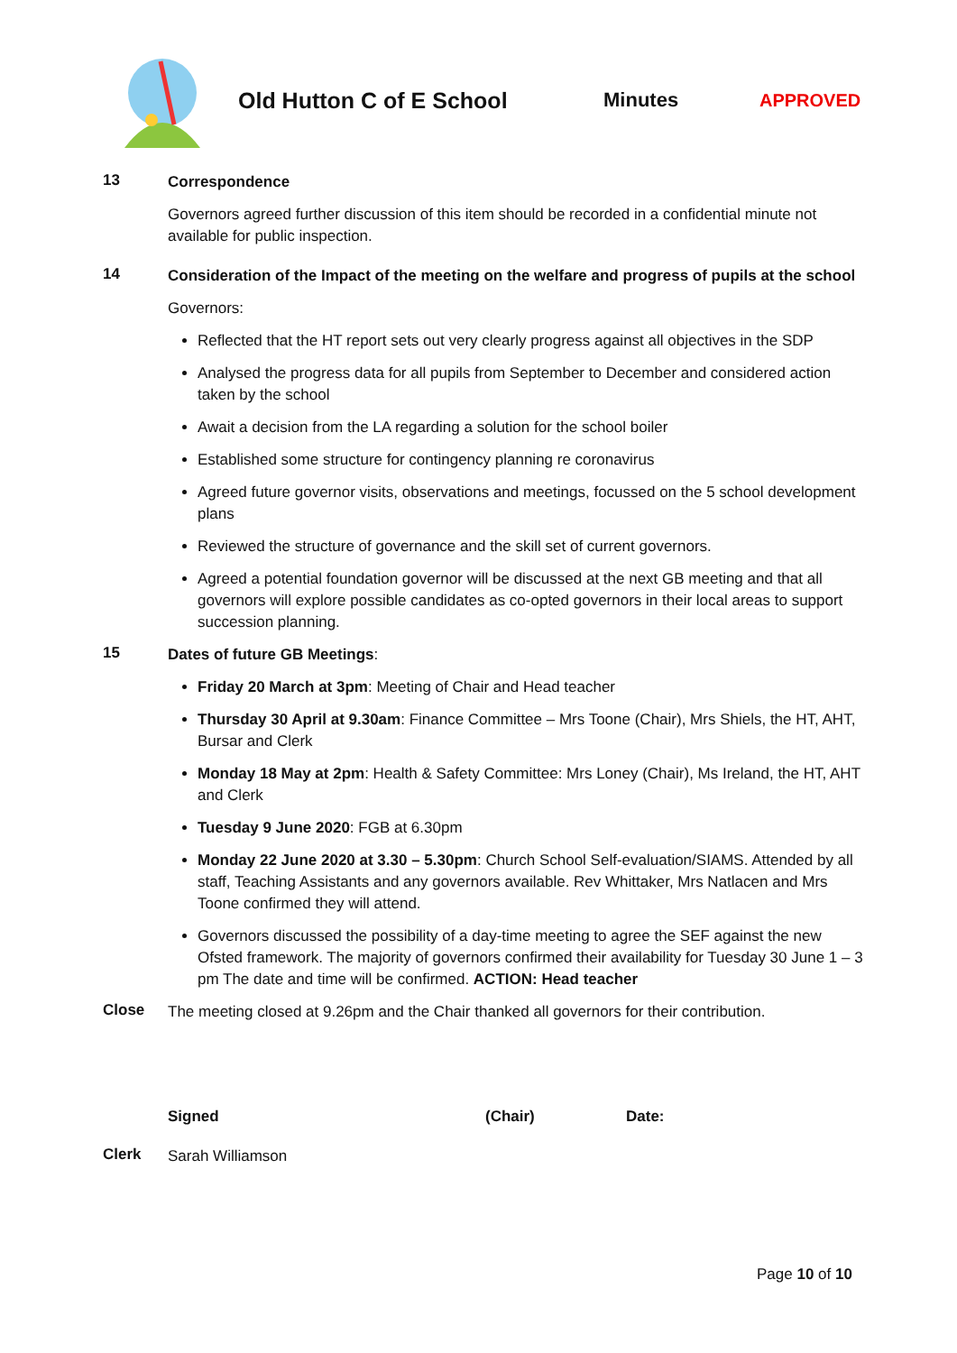Old Hutton C of E School Minutes APPROVED
13
Correspondence
Governors agreed further discussion of this item should be recorded in a confidential minute not available for public inspection.
14
Consideration of the Impact of the meeting on the welfare and progress of pupils at the school
Governors:
Reflected that the HT report sets out very clearly progress against all objectives in the SDP
Analysed the progress data for all pupils from September to December and considered action taken by the school
Await a decision from the LA regarding a solution for the school boiler
Established some structure for contingency planning re coronavirus
Agreed future governor visits, observations and meetings, focussed on the 5 school development plans
Reviewed the structure of governance and the skill set of current governors.
Agreed a potential foundation governor will be discussed at the next GB meeting and that all governors will explore possible candidates as co-opted governors in their local areas to support succession planning.
15
Dates of future GB Meetings:
Friday 20 March at 3pm: Meeting of Chair and Head teacher
Thursday 30 April at 9.30am: Finance Committee – Mrs Toone (Chair), Mrs Shiels, the HT, AHT, Bursar and Clerk
Monday 18 May at 2pm: Health & Safety Committee: Mrs Loney (Chair), Ms Ireland, the HT, AHT and Clerk
Tuesday 9 June 2020: FGB at 6.30pm
Monday 22 June 2020 at 3.30 – 5.30pm: Church School Self-evaluation/SIAMS. Attended by all staff, Teaching Assistants and any governors available. Rev Whittaker, Mrs Natlacen and Mrs Toone confirmed they will attend.
Governors discussed the possibility of a day-time meeting to agree the SEF against the new Ofsted framework. The majority of governors confirmed their availability for Tuesday 30 June 1 – 3 pm The date and time will be confirmed. ACTION: Head teacher
Close
The meeting closed at 9.26pm and the Chair thanked all governors for their contribution.
Signed (Chair) Date:
Clerk
Sarah Williamson
Page 10 of 10